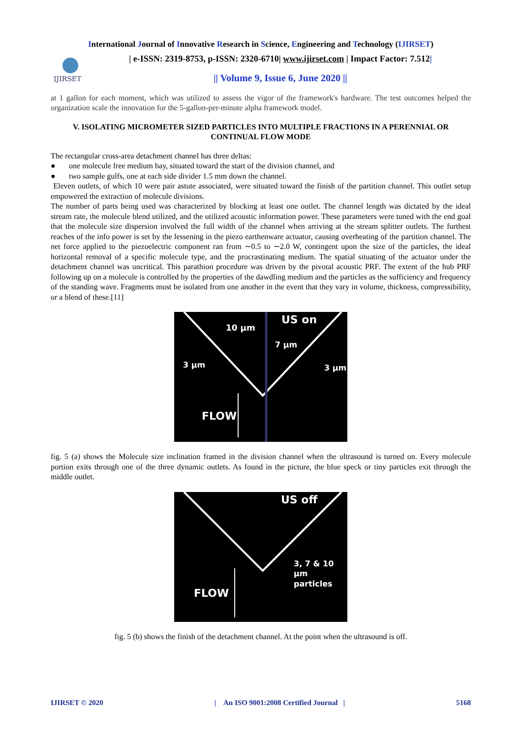International Journal of Innovative Research in Science, Engineering and Technology (IJIRSET)
IJIRSET
| e-ISSN: 2319-8753, p-ISSN: 2320-6710| www.ijirset.com | Impact Factor: 7.512|
|| Volume 9, Issue 6, June 2020 ||
at 1 gallon for each moment, which was utilized to assess the vigor of the framework's hardware. The test outcomes helped the organization scale the innovation for the 5-gallon-per-minute alpha framework model.
V. ISOLATING MICROMETER SIZED PARTICLES INTO MULTIPLE FRACTIONS IN A PERENNIAL OR CONTINUAL FLOW MODE
The rectangular cross-area detachment channel has three deltas:
● one molecule free medium bay, situated toward the start of the division channel, and
● two sample gulfs, one at each side divider 1.5 mm down the channel.
Eleven outlets, of which 10 were pair astute associated, were situated toward the finish of the partition channel. This outlet setup empowered the extraction of molecule divisions.
The number of parts being used was characterized by blocking at least one outlet. The channel length was dictated by the ideal stream rate, the molecule blend utilized, and the utilized acoustic information power. These parameters were tuned with the end goal that the molecule size dispersion involved the full width of the channel when arriving at the stream splitter outlets. The furthest reaches of the info power is set by the lessening in the piezo earthenware actuator, causing overheating of the partition channel. The net force applied to the piezoelectric component ran from ∼0.5 to ∼2.0 W, contingent upon the size of the particles, the ideal horizontal removal of a specific molecule type, and the procrastinating medium. The spatial situating of the actuator under the detachment channel was uncritical. This parathion procedure was driven by the pivotal acoustic PRF. The extent of the hub PRF following up on a molecule is controlled by the properties of the dawdling medium and the particles as the sufficiency and frequency of the standing wave. Fragments must be isolated from one another in the event that they vary in volume, thickness, compressibility, or a blend of these.[11]
10 µm US on
7 µm
3 µm 3 µm
FLOW
fig. 5 (a) shows the Molecule size inclination framed in the division channel when the ultrasound is turned on. Every molecule portion exits through one of the three dynamic outlets. As found in the picture, the blue speck or tiny particles exit through the middle outlet.
US off
3, 7 & 10 µm
particles
FLOW
fig. 5 (b) shows the finish of the detachment channel. At the point when the ultrasound is off.
IJIRSET © 2020 | An ISO 9001:2008 Certified Journal | 5168